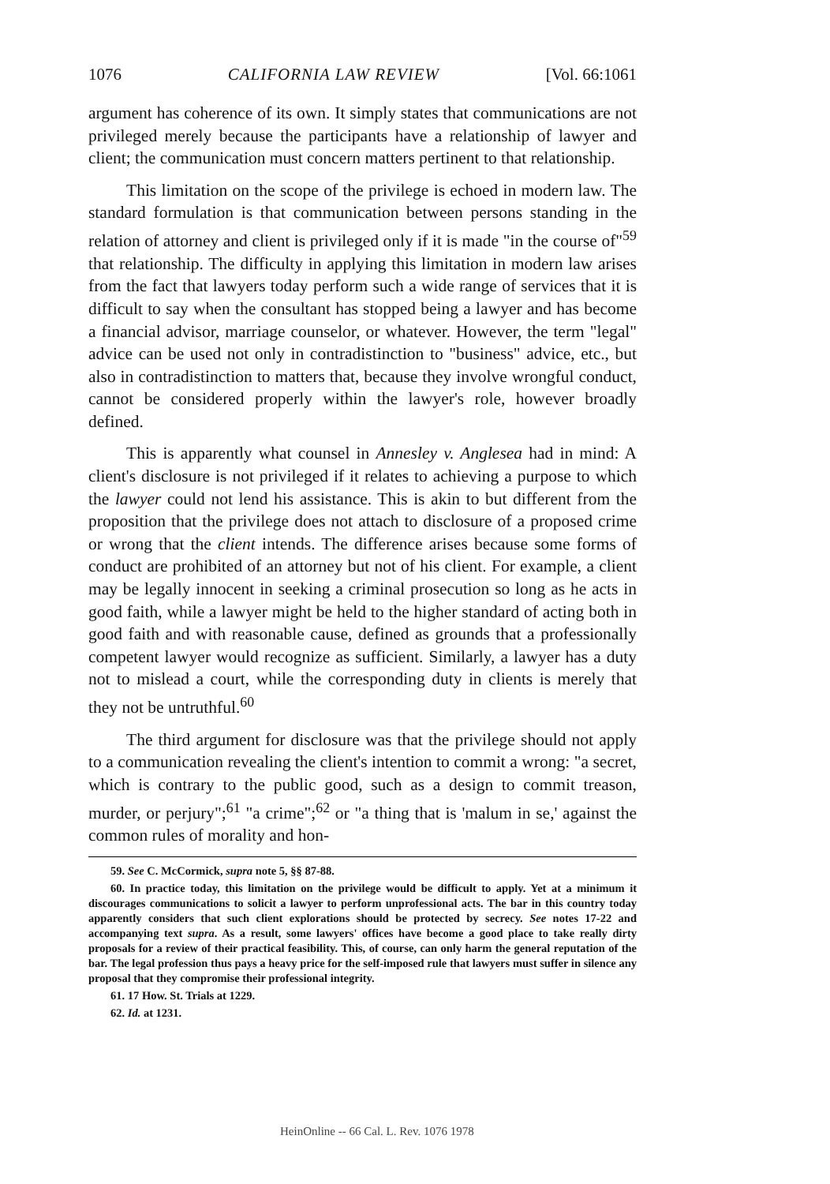1076 CALIFORNIA LAW REVIEW [Vol. 66:1061
argument has coherence of its own. It simply states that communications are not privileged merely because the participants have a relationship of lawyer and client; the communication must concern matters pertinent to that relationship.
This limitation on the scope of the privilege is echoed in modern law. The standard formulation is that communication between persons standing in the relation of attorney and client is privileged only if it is made "in the course of"<sup>59</sup> that relationship. The difficulty in applying this limitation in modern law arises from the fact that lawyers today perform such a wide range of services that it is difficult to say when the consultant has stopped being a lawyer and has become a financial advisor, marriage counselor, or whatever. However, the term "legal" advice can be used not only in contradistinction to "business" advice, etc., but also in contradistinction to matters that, because they involve wrongful conduct, cannot be considered properly within the lawyer's role, however broadly defined.
This is apparently what counsel in Annesley v. Anglesea had in mind: A client's disclosure is not privileged if it relates to achieving a purpose to which the lawyer could not lend his assistance. This is akin to but different from the proposition that the privilege does not attach to disclosure of a proposed crime or wrong that the client intends. The difference arises because some forms of conduct are prohibited of an attorney but not of his client. For example, a client may be legally innocent in seeking a criminal prosecution so long as he acts in good faith, while a lawyer might be held to the higher standard of acting both in good faith and with reasonable cause, defined as grounds that a professionally competent lawyer would recognize as sufficient. Similarly, a lawyer has a duty not to mislead a court, while the corresponding duty in clients is merely that they not be untruthful.<sup>60</sup>
The third argument for disclosure was that the privilege should not apply to a communication revealing the client's intention to commit a wrong: "a secret, which is contrary to the public good, such as a design to commit treason, murder, or perjury";<sup>61</sup> "a crime";<sup>62</sup> or "a thing that is 'malum in se,' against the common rules of morality and hon-
59. See C. McCormick, supra note 5, §§ 87-88.
60. In practice today, this limitation on the privilege would be difficult to apply. Yet at a minimum it discourages communications to solicit a lawyer to perform unprofessional acts. The bar in this country today apparently considers that such client explorations should be protected by secrecy. See notes 17-22 and accompanying text supra. As a result, some lawyers' offices have become a good place to take really dirty proposals for a review of their practical feasibility. This, of course, can only harm the general reputation of the bar. The legal profession thus pays a heavy price for the self-imposed rule that lawyers must suffer in silence any proposal that they compromise their professional integrity.
61. 17 How. St. Trials at 1229.
62. Id. at 1231.
HeinOnline -- 66 Cal. L. Rev. 1076 1978